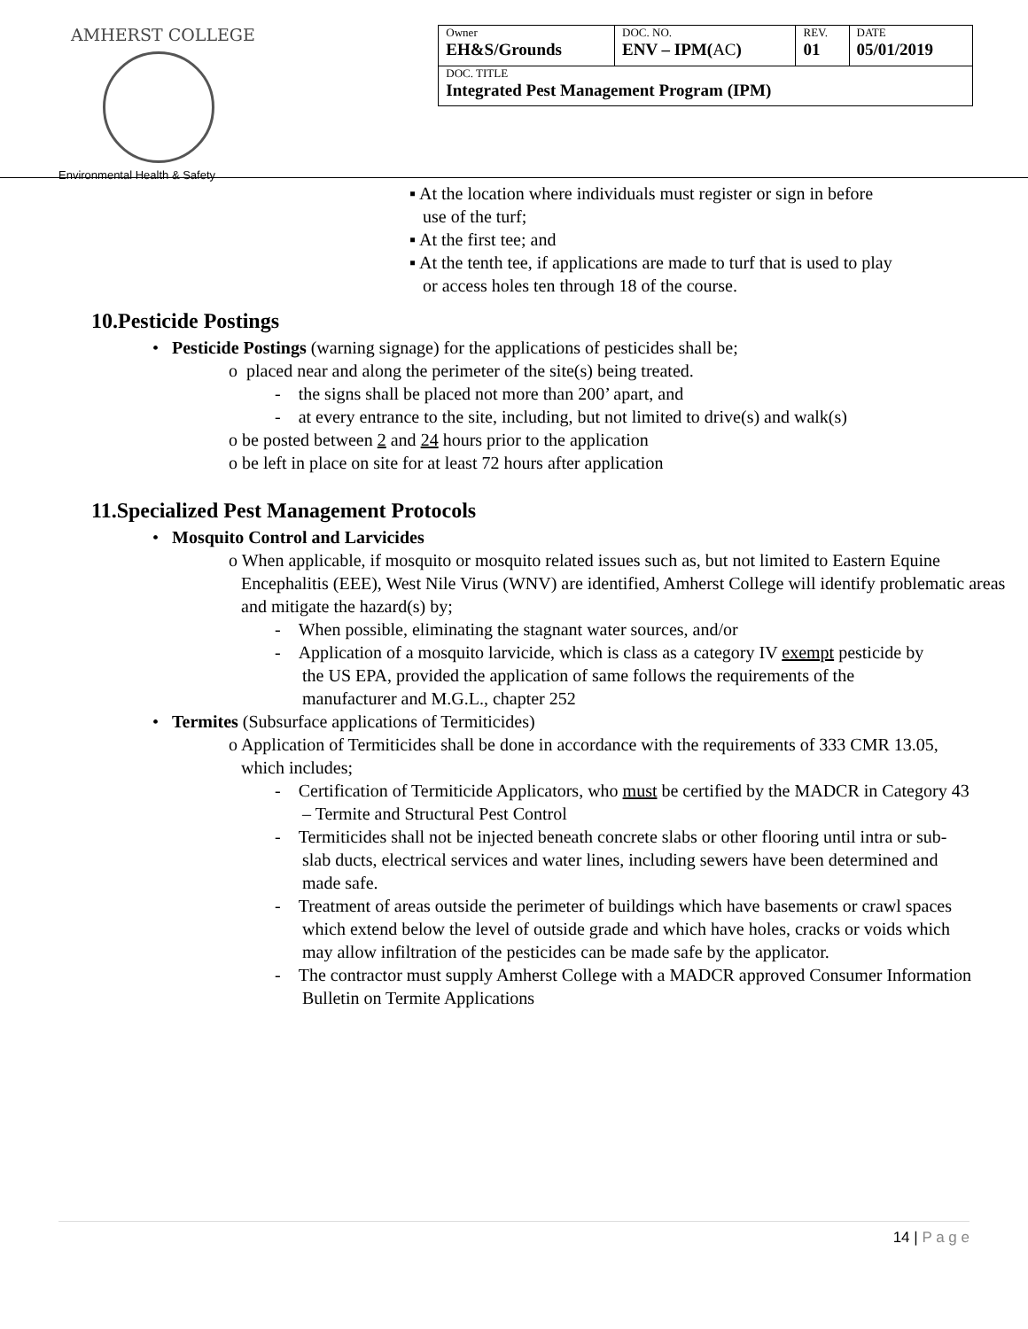AMHERST COLLEGE
Environmental Health & Safety
| Owner EH&S/Grounds | DOC. NO. ENV – IPM( AC ) | REV. 01 | DATE 05/01/2019 |
| DOC. TITLE Integrated Pest Management Program (IPM) | | | |
▪ At the location where individuals must register or sign in before
use of the turf;
▪ At the first tee; and
▪ At the tenth tee, if applications are made to turf that is used to play
or access holes ten through 18 of the course.
10.Pesticide Postings
• Pesticide Postings (warning signage) for the applications of pesticides shall be;
o placed near and along the perimeter of the site(s) being treated.
- the signs shall be placed not more than 200’ apart, and
- at every entrance to the site, including, but not limited to drive(s) and walk(s)
o be posted between 2 and 24 hours prior to the application
o be left in place on site for at least 72 hours after application
11.Specialized Pest Management Protocols
• Mosquito Control and Larvicides
o When applicable, if mosquito or mosquito related issues such as, but not limited to Eastern Equine Encephalitis (EEE), West Nile Virus (WNV) are identified, Amherst College will identify problematic areas and mitigate the hazard(s) by;
- When possible, eliminating the stagnant water sources, and/or
- Application of a mosquito larvicide, which is class as a category IV exempt pesticide by the US EPA, provided the application of same follows the requirements of the manufacturer and M.G.L., chapter 252
• Termites (Subsurface applications of Termiticides)
o Application of Termiticides shall be done in accordance with the requirements of 333 CMR 13.05, which includes;
- Certification of Termiticide Applicators, who must be certified by the MADCR in Category 43 – Termite and Structural Pest Control
- Termiticides shall not be injected beneath concrete slabs or other flooring until intra or sub-slab ducts, electrical services and water lines, including sewers have been determined and made safe.
- Treatment of areas outside the perimeter of buildings which have basements or crawl spaces which extend below the level of outside grade and which have holes, cracks or voids which may allow infiltration of the pesticides can be made safe by the applicator.
- The contractor must supply Amherst College with a MADCR approved Consumer Information Bulletin on Termite Applications
14 | P a g e